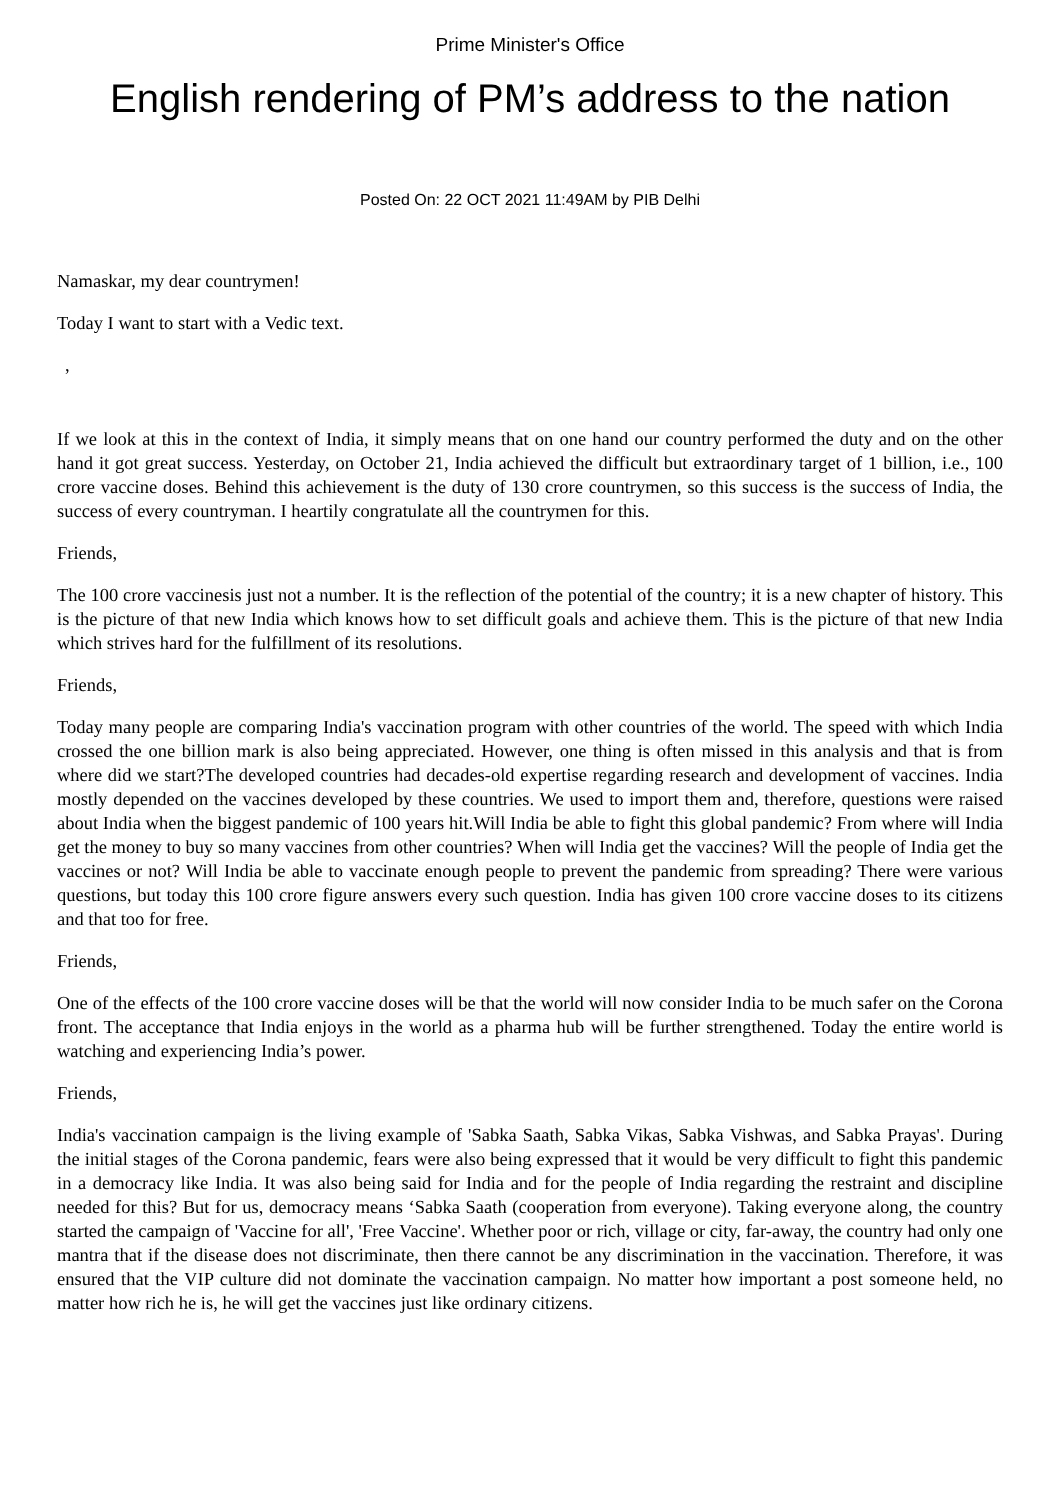Prime Minister's Office
English rendering of PM’s address to the nation
Posted On: 22 OCT 2021 11:49AM by PIB Delhi
Namaskar, my dear countrymen!
Today I want to start with a Vedic text.
,
If we look at this in the context of India, it simply means that on one hand our country performed the duty and on the other hand it got great success. Yesterday, on October 21, India achieved the difficult but extraordinary target of 1 billion, i.e., 100 crore vaccine doses. Behind this achievement is the duty of 130 crore countrymen, so this success is the success of India, the success of every countryman. I heartily congratulate all the countrymen for this.
Friends,
The 100 crore vaccinesis just not a number. It is the reflection of the potential of the country; it is a new chapter of history. This is the picture of that new India which knows how to set difficult goals and achieve them. This is the picture of that new India which strives hard for the fulfillment of its resolutions.
Friends,
Today many people are comparing India's vaccination program with other countries of the world. The speed with which India crossed the one billion mark is also being appreciated. However, one thing is often missed in this analysis and that is from where did we start?The developed countries had decades-old expertise regarding research and development of vaccines. India mostly depended on the vaccines developed by these countries. We used to import them and, therefore, questions were raised about India when the biggest pandemic of 100 years hit.Will India be able to fight this global pandemic? From where will India get the money to buy so many vaccines from other countries? When will India get the vaccines? Will the people of India get the vaccines or not? Will India be able to vaccinate enough people to prevent the pandemic from spreading? There were various questions, but today this 100 crore figure answers every such question. India has given 100 crore vaccine doses to its citizens and that too for free.
Friends,
One of the effects of the 100 crore vaccine doses will be that the world will now consider India to be much safer on the Corona front. The acceptance that India enjoys in the world as a pharma hub will be further strengthened. Today the entire world is watching and experiencing India’s power.
Friends,
India's vaccination campaign is the living example of 'Sabka Saath, Sabka Vikas, Sabka Vishwas, and Sabka Prayas'. During the initial stages of the Corona pandemic, fears were also being expressed that it would be very difficult to fight this pandemic in a democracy like India. It was also being said for India and for the people of India regarding the restraint and discipline needed for this? But for us, democracy means ‘Sabka Saath (cooperation from everyone). Taking everyone along, the country started the campaign of 'Vaccine for all', 'Free Vaccine'. Whether poor or rich, village or city, far-away, the country had only one mantra that if the disease does not discriminate, then there cannot be any discrimination in the vaccination. Therefore, it was ensured that the VIP culture did not dominate the vaccination campaign. No matter how important a post someone held, no matter how rich he is, he will get the vaccines just like ordinary citizens.